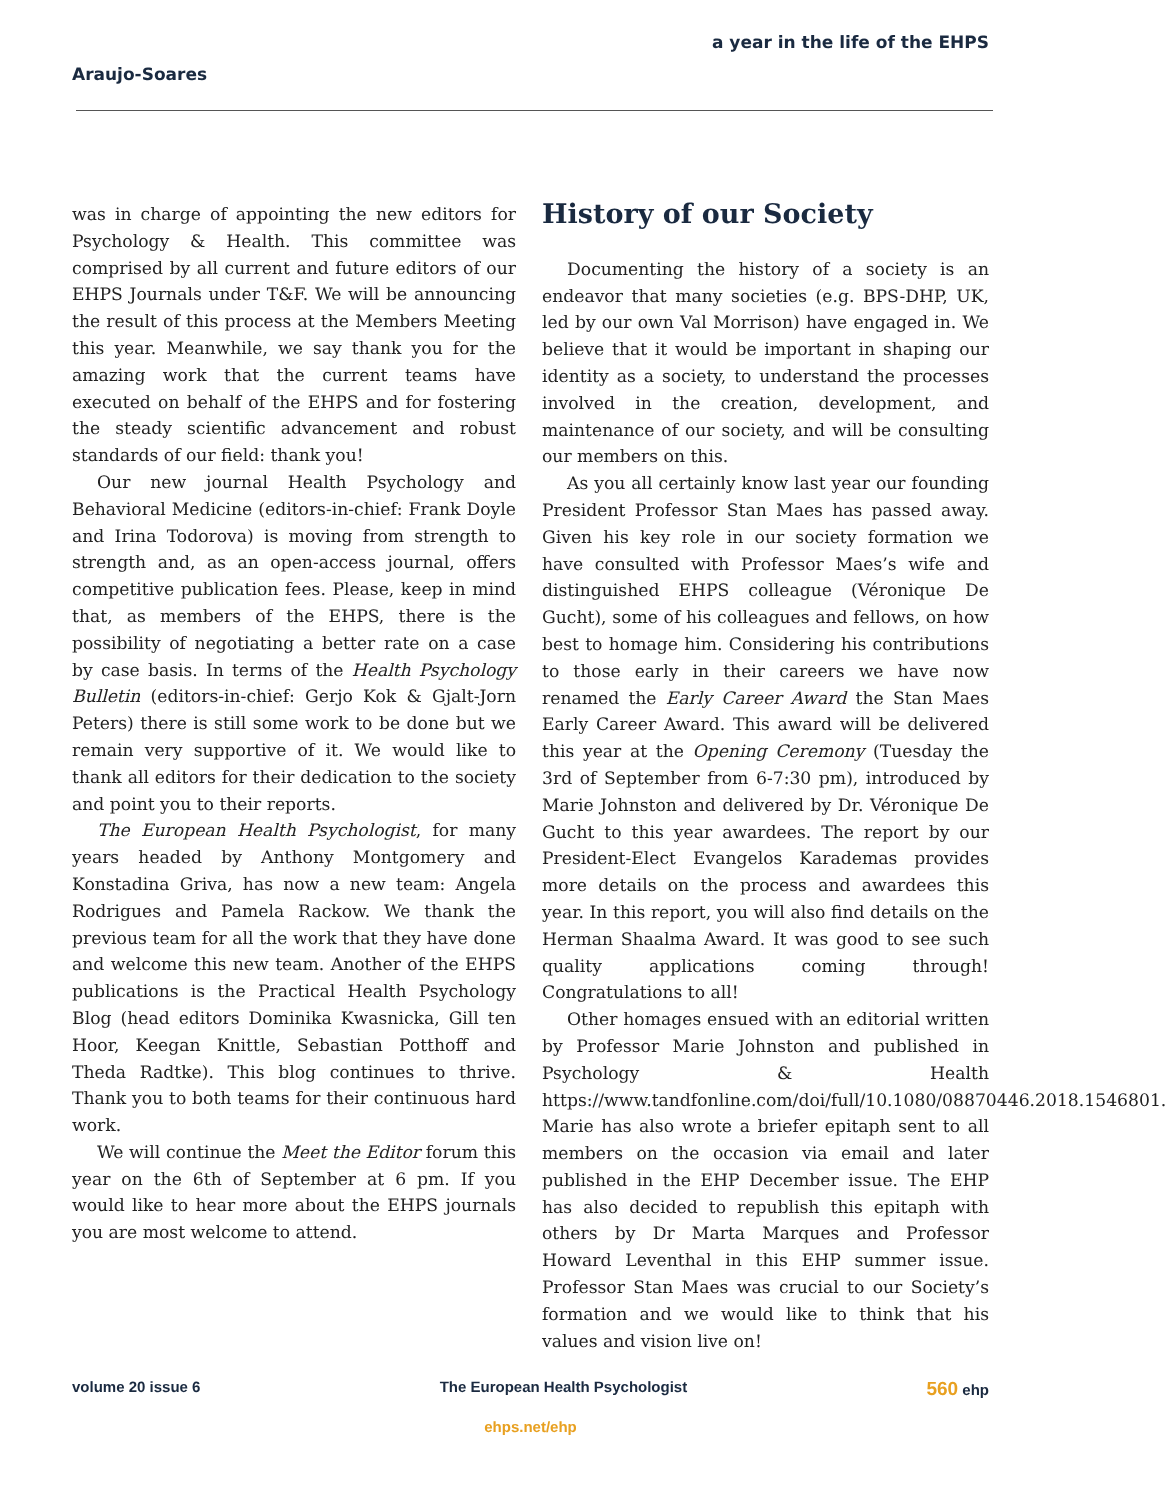a year in the life of the EHPS
Araujo-Soares
was in charge of appointing the new editors for Psychology & Health. This committee was comprised by all current and future editors of our EHPS Journals under T&F. We will be announcing the result of this process at the Members Meeting this year. Meanwhile, we say thank you for the amazing work that the current teams have executed on behalf of the EHPS and for fostering the steady scientific advancement and robust standards of our field: thank you!
Our new journal Health Psychology and Behavioral Medicine (editors-in-chief: Frank Doyle and Irina Todorova) is moving from strength to strength and, as an open-access journal, offers competitive publication fees. Please, keep in mind that, as members of the EHPS, there is the possibility of negotiating a better rate on a case by case basis. In terms of the Health Psychology Bulletin (editors-in-chief: Gerjo Kok & Gjalt-Jorn Peters) there is still some work to be done but we remain very supportive of it. We would like to thank all editors for their dedication to the society and point you to their reports.
The European Health Psychologist, for many years headed by Anthony Montgomery and Konstadina Griva, has now a new team: Angela Rodrigues and Pamela Rackow. We thank the previous team for all the work that they have done and welcome this new team. Another of the EHPS publications is the Practical Health Psychology Blog (head editors Dominika Kwasnicka, Gill ten Hoor, Keegan Knittle, Sebastian Potthoff and Theda Radtke). This blog continues to thrive. Thank you to both teams for their continuous hard work.
We will continue the Meet the Editor forum this year on the 6th of September at 6 pm. If you would like to hear more about the EHPS journals you are most welcome to attend.
History of our Society
Documenting the history of a society is an endeavor that many societies (e.g. BPS-DHP, UK, led by our own Val Morrison) have engaged in. We believe that it would be important in shaping our identity as a society, to understand the processes involved in the creation, development, and maintenance of our society, and will be consulting our members on this.
As you all certainly know last year our founding President Professor Stan Maes has passed away. Given his key role in our society formation we have consulted with Professor Maes’s wife and distinguished EHPS colleague (Véronique De Gucht), some of his colleagues and fellows, on how best to homage him. Considering his contributions to those early in their careers we have now renamed the Early Career Award the Stan Maes Early Career Award. This award will be delivered this year at the Opening Ceremony (Tuesday the 3rd of September from 6-7:30 pm), introduced by Marie Johnston and delivered by Dr. Véronique De Gucht to this year awardees. The report by our President-Elect Evangelos Karademas provides more details on the process and awardees this year. In this report, you will also find details on the Herman Shaalma Award. It was good to see such quality applications coming through! Congratulations to all!
Other homages ensued with an editorial written by Professor Marie Johnston and published in Psychology & Health https://www.tandfonline.com/doi/full/10.1080/08870446.2018.1546801. Marie has also wrote a briefer epitaph sent to all members on the occasion via email and later published in the EHP December issue. The EHP has also decided to republish this epitaph with others by Dr Marta Marques and Professor Howard Leventhal in this EHP summer issue. Professor Stan Maes was crucial to our Society’s formation and we would like to think that his values and vision live on!
volume 20 issue 6 The European Health Psychologist 560 ehp
ehps.net/ehp